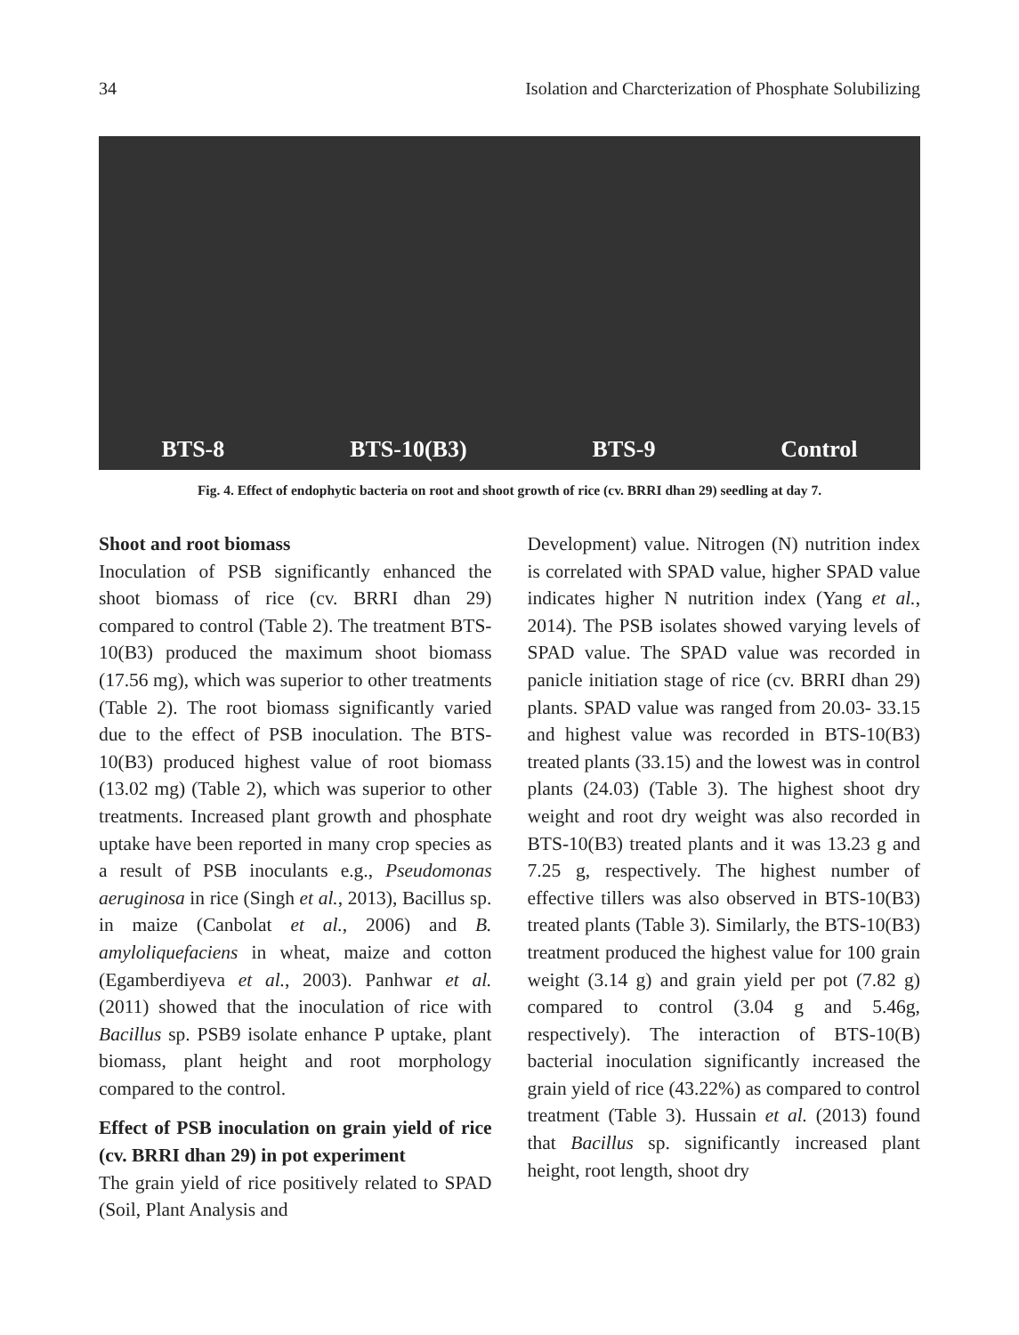34 Isolation and Charcterization of Phosphate Solubilizing
BTS-8 BTS-10(B3) BTS-9 Control
Fig. 4. Effect of endophytic bacteria on root and shoot growth of rice (cv. BRRI dhan 29) seedling at day 7.
Shoot and root biomass
Inoculation of PSB significantly enhanced the shoot biomass of rice (cv. BRRI dhan 29) compared to control (Table 2). The treatment BTS-10(B3) produced the maximum shoot biomass (17.56 mg), which was superior to other treatments (Table 2). The root biomass significantly varied due to the effect of PSB inoculation. The BTS-10(B3) produced highest value of root biomass (13.02 mg) (Table 2), which was superior to other treatments. Increased plant growth and phosphate uptake have been reported in many crop species as a result of PSB inoculants e.g., Pseudomonas aeruginosa in rice (Singh et al., 2013), Bacillus sp. in maize (Canbolat et al., 2006) and B. amyloliquefaciens in wheat, maize and cotton (Egamberdiyeva et al., 2003). Panhwar et al. (2011) showed that the inoculation of rice with Bacillus sp. PSB9 isolate enhance P uptake, plant biomass, plant height and root morphology compared to the control.
Effect of PSB inoculation on grain yield of rice (cv. BRRI dhan 29) in pot experiment
The grain yield of rice positively related to SPAD (Soil, Plant Analysis and
Development) value. Nitrogen (N) nutrition index is correlated with SPAD value, higher SPAD value indicates higher N nutrition index (Yang et al., 2014). The PSB isolates showed varying levels of SPAD value. The SPAD value was recorded in panicle initiation stage of rice (cv. BRRI dhan 29) plants. SPAD value was ranged from 20.03- 33.15 and highest value was recorded in BTS-10(B3) treated plants (33.15) and the lowest was in control plants (24.03) (Table 3). The highest shoot dry weight and root dry weight was also recorded in BTS-10(B3) treated plants and it was 13.23 g and 7.25 g, respectively. The highest number of effective tillers was also observed in BTS-10(B3) treated plants (Table 3). Similarly, the BTS-10(B3) treatment produced the highest value for 100 grain weight (3.14 g) and grain yield per pot (7.82 g) compared to control (3.04 g and 5.46g, respectively). The interaction of BTS-10(B) bacterial inoculation significantly increased the grain yield of rice (43.22%) as compared to control treatment (Table 3). Hussain et al. (2013) found that Bacillus sp. significantly increased plant height, root length, shoot dry